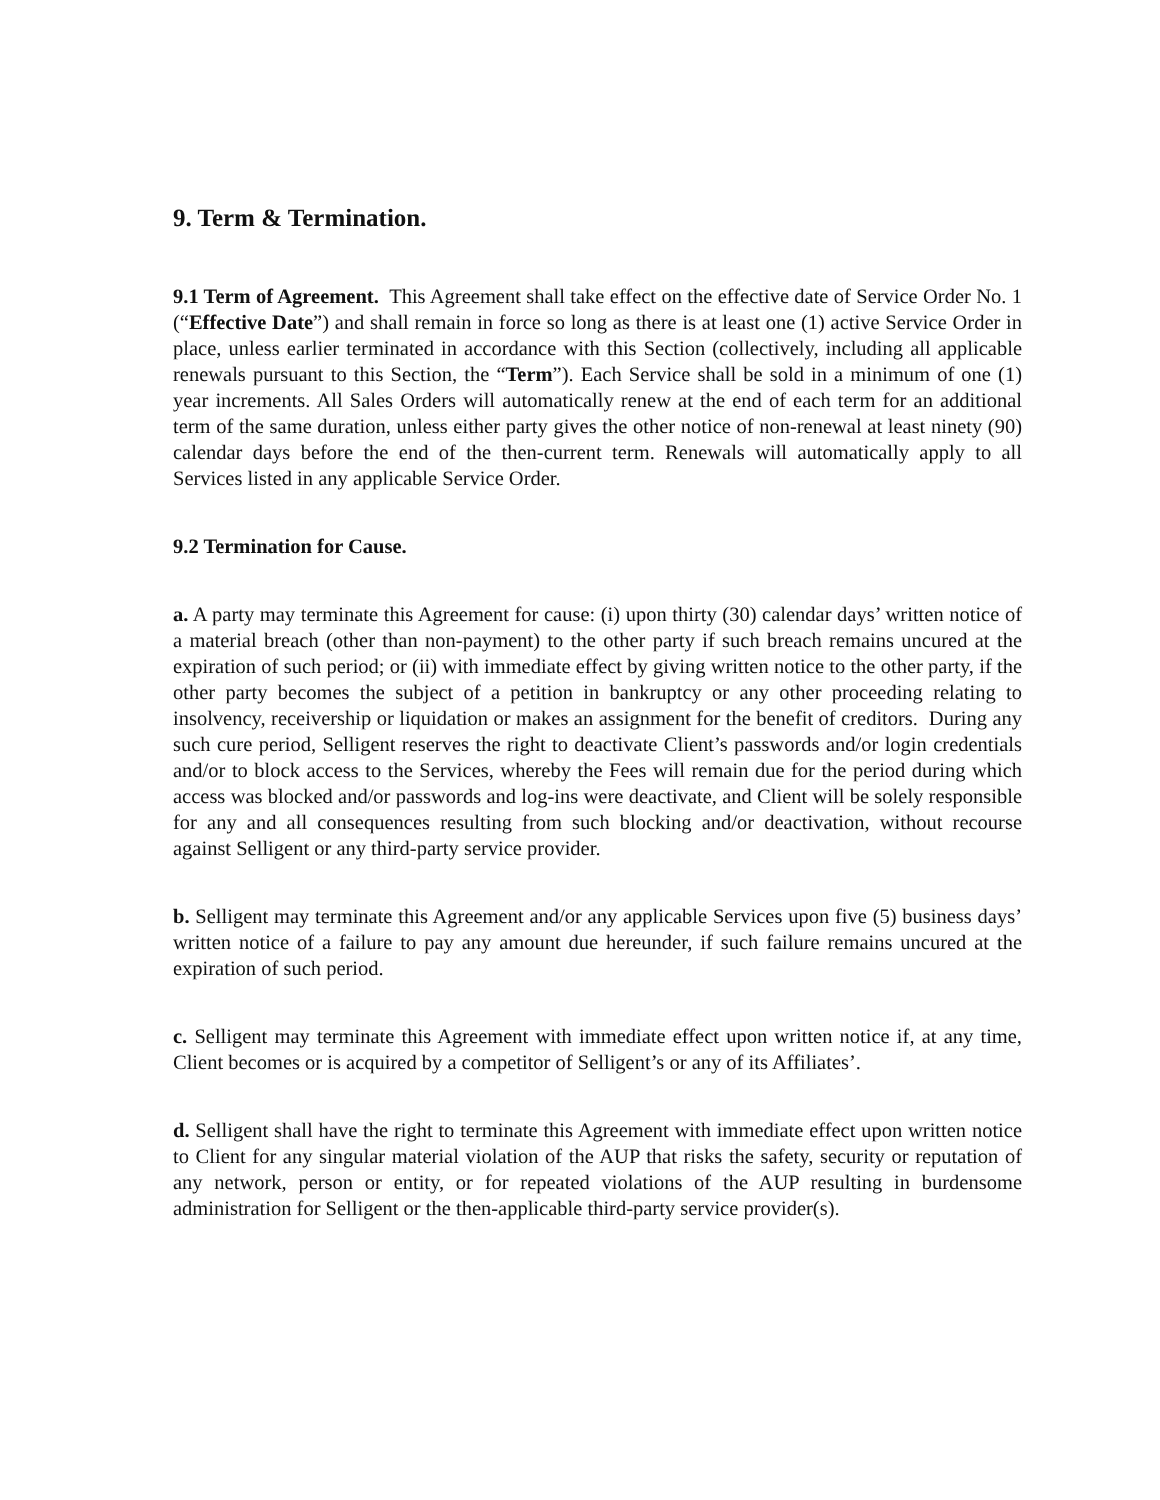9. Term & Termination.
9.1 Term of Agreement. This Agreement shall take effect on the effective date of Service Order No. 1 (“Effective Date”) and shall remain in force so long as there is at least one (1) active Service Order in place, unless earlier terminated in accordance with this Section (collectively, including all applicable renewals pursuant to this Section, the “Term”). Each Service shall be sold in a minimum of one (1) year increments. All Sales Orders will automatically renew at the end of each term for an additional term of the same duration, unless either party gives the other notice of non-renewal at least ninety (90) calendar days before the end of the then-current term. Renewals will automatically apply to all Services listed in any applicable Service Order.
9.2 Termination for Cause.
a. A party may terminate this Agreement for cause: (i) upon thirty (30) calendar days’ written notice of a material breach (other than non-payment) to the other party if such breach remains uncured at the expiration of such period; or (ii) with immediate effect by giving written notice to the other party, if the other party becomes the subject of a petition in bankruptcy or any other proceeding relating to insolvency, receivership or liquidation or makes an assignment for the benefit of creditors. During any such cure period, Selligent reserves the right to deactivate Client’s passwords and/or login credentials and/or to block access to the Services, whereby the Fees will remain due for the period during which access was blocked and/or passwords and log-ins were deactivate, and Client will be solely responsible for any and all consequences resulting from such blocking and/or deactivation, without recourse against Selligent or any third-party service provider.
b. Selligent may terminate this Agreement and/or any applicable Services upon five (5) business days’ written notice of a failure to pay any amount due hereunder, if such failure remains uncured at the expiration of such period.
c. Selligent may terminate this Agreement with immediate effect upon written notice if, at any time, Client becomes or is acquired by a competitor of Selligent’s or any of its Affiliates’.
d. Selligent shall have the right to terminate this Agreement with immediate effect upon written notice to Client for any singular material violation of the AUP that risks the safety, security or reputation of any network, person or entity, or for repeated violations of the AUP resulting in burdensome administration for Selligent or the then-applicable third-party service provider(s).